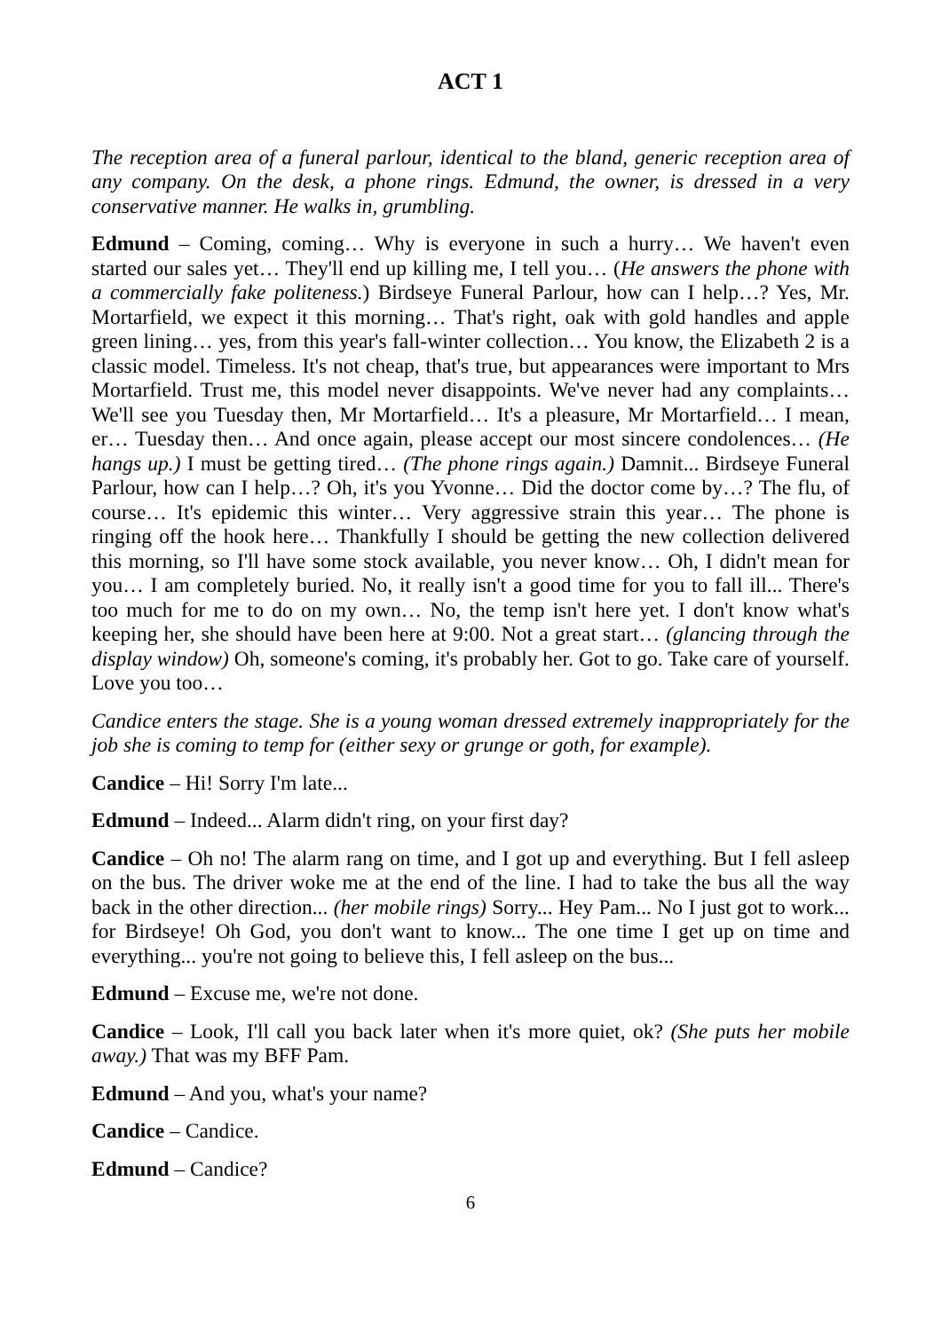ACT 1
The reception area of a funeral parlour, identical to the bland, generic reception area of any company. On the desk, a phone rings. Edmund, the owner, is dressed in a very conservative manner. He walks in, grumbling.
Edmund – Coming, coming… Why is everyone in such a hurry… We haven't even started our sales yet… They'll end up killing me, I tell you… (He answers the phone with a commercially fake politeness.) Birdseye Funeral Parlour, how can I help…? Yes, Mr. Mortarfield, we expect it this morning… That's right, oak with gold handles and apple green lining… yes, from this year's fall-winter collection… You know, the Elizabeth 2 is a classic model. Timeless. It's not cheap, that's true, but appearances were important to Mrs Mortarfield. Trust me, this model never disappoints. We've never had any complaints… We'll see you Tuesday then, Mr Mortarfield… It's a pleasure, Mr Mortarfield… I mean, er… Tuesday then… And once again, please accept our most sincere condolences… (He hangs up.) I must be getting tired… (The phone rings again.) Damnit... Birdseye Funeral Parlour, how can I help…? Oh, it's you Yvonne… Did the doctor come by…? The flu, of course… It's epidemic this winter… Very aggressive strain this year… The phone is ringing off the hook here… Thankfully I should be getting the new collection delivered this morning, so I'll have some stock available, you never know… Oh, I didn't mean for you… I am completely buried. No, it really isn't a good time for you to fall ill... There's too much for me to do on my own… No, the temp isn't here yet. I don't know what's keeping her, she should have been here at 9:00. Not a great start… (glancing through the display window) Oh, someone's coming, it's probably her. Got to go. Take care of yourself. Love you too…
Candice enters the stage. She is a young woman dressed extremely inappropriately for the job she is coming to temp for (either sexy or grunge or goth, for example).
Candice – Hi! Sorry I'm late...
Edmund – Indeed... Alarm didn't ring, on your first day?
Candice – Oh no! The alarm rang on time, and I got up and everything. But I fell asleep on the bus. The driver woke me at the end of the line. I had to take the bus all the way back in the other direction... (her mobile rings) Sorry... Hey Pam... No I just got to work... for Birdseye! Oh God, you don't want to know... The one time I get up on time and everything... you're not going to believe this, I fell asleep on the bus...
Edmund – Excuse me, we're not done.
Candice – Look, I'll call you back later when it's more quiet, ok? (She puts her mobile away.) That was my BFF Pam.
Edmund – And you, what's your name?
Candice – Candice.
Edmund – Candice?
6